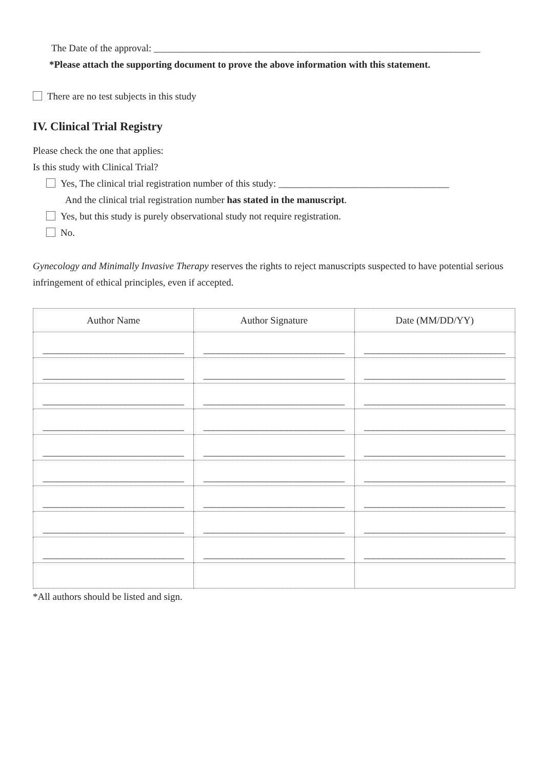The Date of the approval: ___________________________________________________________________
*Please attach the supporting document to prove the above information with this statement.
There are no test subjects in this study
IV. Clinical Trial Registry
Please check the one that applies:
Is this study with Clinical Trial?
Yes, The clinical trial registration number of this study: ___________________________________
And the clinical trial registration number has stated in the manuscript.
Yes, but this study is purely observational study not require registration.
No.
Gynecology and Minimally Invasive Therapy reserves the rights to reject manuscripts suspected to have potential serious infringement of ethical principles, even if accepted.
| Author Name | Author Signature | Date (MM/DD/YY) |
| --- | --- | --- |
| _____________________________ | _____________________________ | _____________________________ |
| _____________________________ | _____________________________ | _____________________________ |
| _____________________________ | _____________________________ | _____________________________ |
| _____________________________ | _____________________________ | _____________________________ |
| _____________________________ | _____________________________ | _____________________________ |
| _____________________________ | _____________________________ | _____________________________ |
| _____________________________ | _____________________________ | _____________________________ |
| _____________________________ | _____________________________ | _____________________________ |
| _____________________________ | _____________________________ | _____________________________ |
*All authors should be listed and sign.